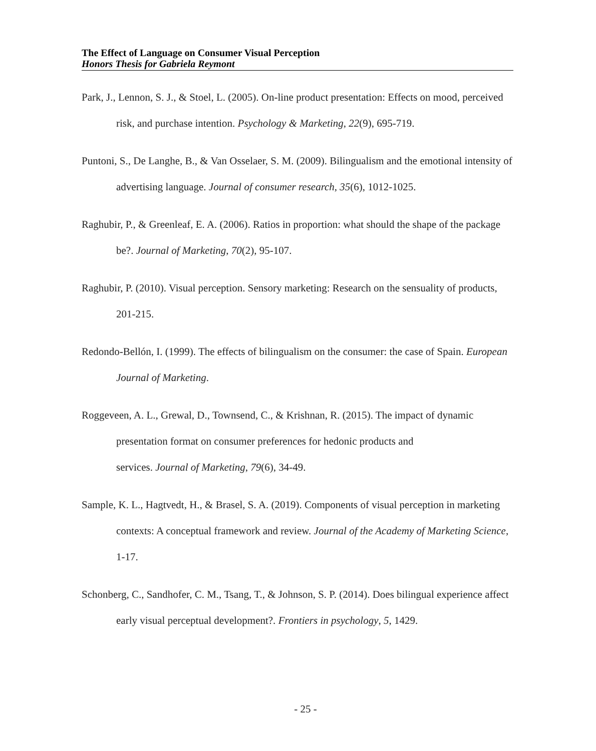The Effect of Language on Consumer Visual Perception
Honors Thesis for Gabriela Reymont
Park, J., Lennon, S. J., & Stoel, L. (2005). On-line product presentation: Effects on mood, perceived risk, and purchase intention. Psychology & Marketing, 22(9), 695-719.
Puntoni, S., De Langhe, B., & Van Osselaer, S. M. (2009). Bilingualism and the emotional intensity of advertising language. Journal of consumer research, 35(6), 1012-1025.
Raghubir, P., & Greenleaf, E. A. (2006). Ratios in proportion: what should the shape of the package be?. Journal of Marketing, 70(2), 95-107.
Raghubir, P. (2010). Visual perception. Sensory marketing: Research on the sensuality of products, 201-215.
Redondo-Bellón, I. (1999). The effects of bilingualism on the consumer: the case of Spain. European Journal of Marketing.
Roggeveen, A. L., Grewal, D., Townsend, C., & Krishnan, R. (2015). The impact of dynamic presentation format on consumer preferences for hedonic products and
services. Journal of Marketing, 79(6), 34-49.
Sample, K. L., Hagtvedt, H., & Brasel, S. A. (2019). Components of visual perception in marketing contexts: A conceptual framework and review. Journal of the Academy of Marketing Science, 1-17.
Schonberg, C., Sandhofer, C. M., Tsang, T., & Johnson, S. P. (2014). Does bilingual experience affect early visual perceptual development?. Frontiers in psychology, 5, 1429.
- 25 -